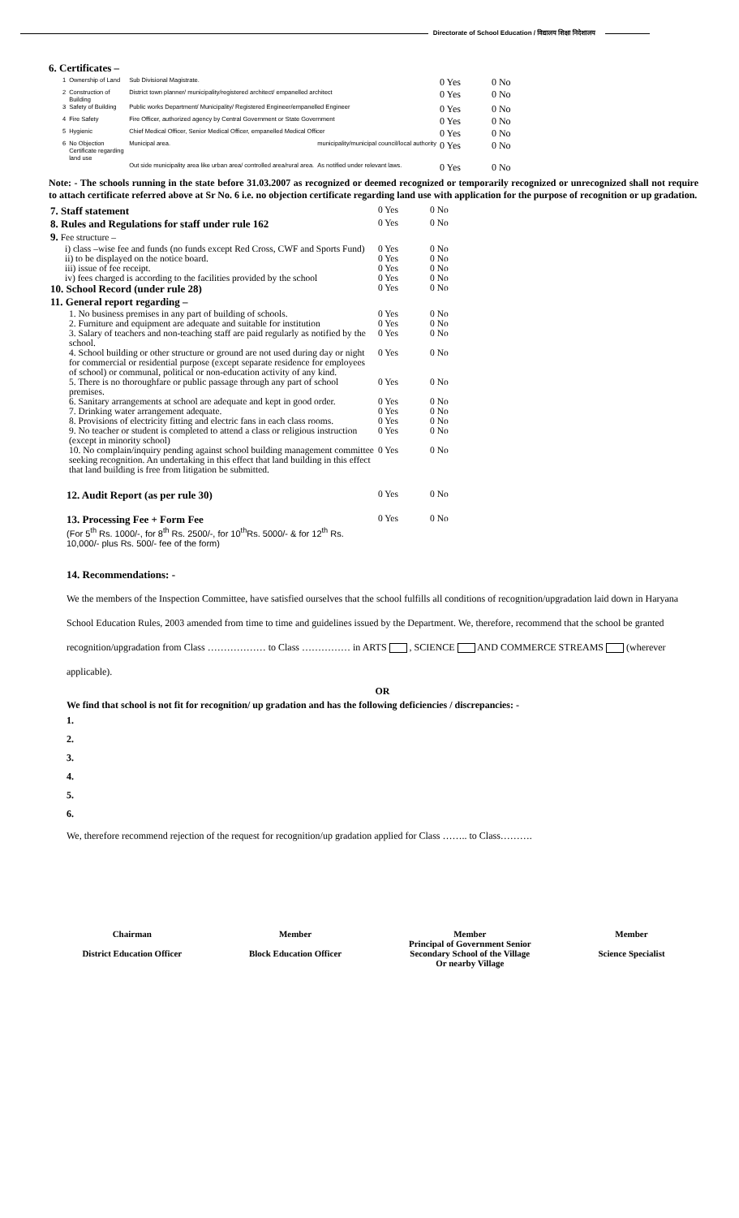Directorate of School Education / विद्यालय शिक्षा निदेशालय
6. Certificates –
| 1 | Ownership of Land | Sub Divisional Magistrate. | | 0 Yes | 0 No |
| 2 | Construction of Building | District town planner/ municipality/registered architect/ empanelled architect | | 0 Yes | 0 No |
| 3 | Safety of Building | Public works Department/ Municipality/ Registered Engineer/empanelled Engineer | | 0 Yes | 0 No |
| 4 | Fire Safety | Fire Officer, authorized agency by Central Government or State Government | | 0 Yes | 0 No |
| 5 | Hygienic | Chief Medical Officer, Senior Medical Officer, empanelled Medical Officer | | 0 Yes | 0 No |
| 6 | No Objection Certificate regarding land use | Municipal area. | municipality/municipal council/local authority | 0 Yes | 0 No |
| | | Out side municipality area like urban area/ controlled area/rural area. | As notified under relevant laws. | 0 Yes | 0 No |
Note: - The schools running in the state before 31.03.2007 as recognized or deemed recognized or temporarily recognized or unrecognized shall not require to attach certificate referred above at Sr No. 6 i.e. no objection certificate regarding land use with application for the purpose of recognition or up gradation.
| 7. Staff statement | 0 Yes | 0 No |
| 8. Rules and Regulations for staff under rule 162 | 0 Yes | 0 No |
| 9. Fee structure – | | |
| i) class –wise fee and funds (no funds except Red Cross, CWF and Sports Fund) | 0 Yes | 0 No |
| ii) to be displayed on the notice board. | 0 Yes | 0 No |
| iii) issue of fee receipt. | 0 Yes | 0 No |
| iv) fees charged is according to the facilities provided by the school | 0 Yes | 0 No |
| 10. School Record (under rule 28) | 0 Yes | 0 No |
| 11. General report regarding – | | |
| 1. No business premises in any part of building of schools. | 0 Yes | 0 No |
| 2. Furniture and equipment are adequate and suitable for institution | 0 Yes | 0 No |
| 3. Salary of teachers and non-teaching staff are paid regularly as notified by the school. | 0 Yes | 0 No |
| 4. School building or other structure or ground are not used during day or night for commercial or residential purpose (except separate residence for employees of school) or communal, political or non-education activity of any kind. | 0 Yes | 0 No |
| 5. There is no thoroughfare or public passage through any part of school premises. | 0 Yes | 0 No |
| 6. Sanitary arrangements at school are adequate and kept in good order. | 0 Yes | 0 No |
| 7. Drinking water arrangement adequate. | 0 Yes | 0 No |
| 8. Provisions of electricity fitting and electric fans in each class rooms. | 0 Yes | 0 No |
| 9. No teacher or student is completed to attend a class or religious instruction (except in minority school) | 0 Yes | 0 No |
| 10. No complain/inquiry pending against school building management committee seeking recognition. An undertaking in this effect that land building in this effect that land building is free from litigation be submitted. | 0 Yes | 0 No |
| 12. Audit Report (as per rule 30) | 0 Yes | 0 No |
| 13. Processing Fee + Form Fee (For 5<sup>th</sup> Rs. 1000/-, for 8<sup>th</sup> Rs. 2500/-, for 10<sup>th</sup>Rs. 5000/- & for 12<sup>th</sup> Rs. 10,000/- plus Rs. 500/- fee of the form) | 0 Yes | 0 No |
14. Recommendations: -
We the members of the Inspection Committee, have satisfied ourselves that the school fulfills all conditions of recognition/upgradation laid down in Haryana School Education Rules, 2003 amended from time to time and guidelines issued by the Department. We, therefore, recommend that the school be granted recognition/upgradation from Class ……………… to Class …………… in ARTS , SCIENCE AND COMMERCE STREAMS (wherever applicable).
OR
We find that school is not fit for recognition/ up gradation and has the following deficiencies / discrepancies: -
1.
2.
3.
4.
5.
6.
We, therefore recommend rejection of the request for recognition/up gradation applied for Class …….. to Class……….
Chairman
District Education Officer
Member
Block Education Officer
Member
Principal of Government Senior
Secondary School of the Village
Or nearby Village
Member
Science Specialist